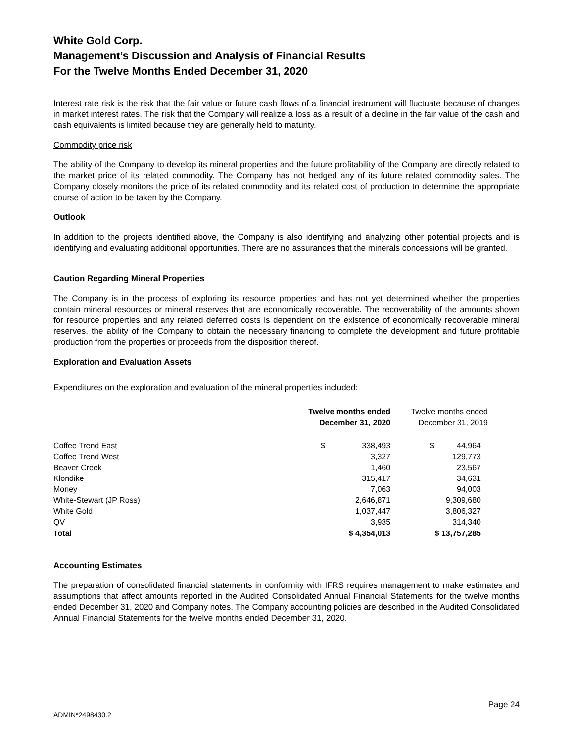White Gold Corp.
Management’s Discussion and Analysis of Financial Results
For the Twelve Months Ended December 31, 2020
Interest rate risk is the risk that the fair value or future cash flows of a financial instrument will fluctuate because of changes in market interest rates. The risk that the Company will realize a loss as a result of a decline in the fair value of the cash and cash equivalents is limited because they are generally held to maturity.
Commodity price risk
The ability of the Company to develop its mineral properties and the future profitability of the Company are directly related to the market price of its related commodity. The Company has not hedged any of its future related commodity sales. The Company closely monitors the price of its related commodity and its related cost of production to determine the appropriate course of action to be taken by the Company.
Outlook
In addition to the projects identified above, the Company is also identifying and analyzing other potential projects and is identifying and evaluating additional opportunities. There are no assurances that the minerals concessions will be granted.
Caution Regarding Mineral Properties
The Company is in the process of exploring its resource properties and has not yet determined whether the properties contain mineral resources or mineral reserves that are economically recoverable. The recoverability of the amounts shown for resource properties and any related deferred costs is dependent on the existence of economically recoverable mineral reserves, the ability of the Company to obtain the necessary financing to complete the development and future profitable production from the properties or proceeds from the disposition thereof.
Exploration and Evaluation Assets
Expenditures on the exploration and evaluation of the mineral properties included:
| | Twelve months ended December 31, 2020 | | Twelve months ended December 31, 2019 | |
| --- | --- | --- | --- | --- |
| Coffee Trend East | $ | 338,493 | $ | 44,964 |
| Coffee Trend West | | 3,327 | | 129,773 |
| Beaver Creek | | 1,460 | | 23,567 |
| Klondike | | 315,417 | | 34,631 |
| Money | | 7,063 | | 94,003 |
| White-Stewart (JP Ross) | | 2,646,871 | | 9,309,680 |
| White Gold | | 1,037,447 | | 3,806,327 |
| QV | | 3,935 | | 314,340 |
| Total | $ 4,354,013 | | $ 13,757,285 | |
Accounting Estimates
The preparation of consolidated financial statements in conformity with IFRS requires management to make estimates and assumptions that affect amounts reported in the Audited Consolidated Annual Financial Statements for the twelve months ended December 31, 2020 and Company notes. The Company accounting policies are described in the Audited Consolidated Annual Financial Statements for the twelve months ended December 31, 2020.
Page 24
ADMIN*2498430.2